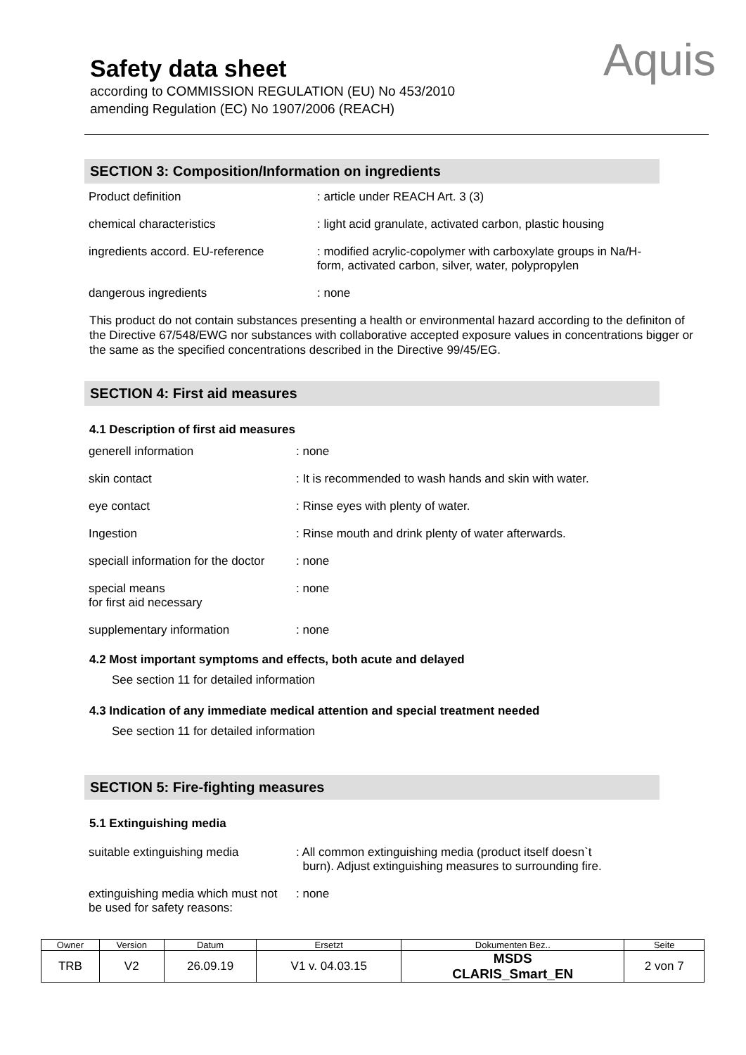Safety data sheet
according to COMMISSION REGULATION (EU) No 453/2010
amending Regulation (EC) No 1907/2006 (REACH)
Aquis
SECTION 3: Composition/Information on ingredients
| Product definition | : article under REACH Art. 3 (3) |
| chemical characteristics | : light acid granulate, activated carbon, plastic housing |
| ingredients accord. EU-reference | : modified acrylic-copolymer with carboxylate groups in Na/H- form, activated carbon, silver, water, polypropylen |
| dangerous ingredients | : none |
This product do not contain substances presenting a health or environmental hazard according to the definiton of the Directive 67/548/EWG nor substances with collaborative accepted exposure values in concentrations bigger or the same as the specified concentrations described in the Directive 99/45/EG.
SECTION 4: First aid measures
4.1 Description of first aid measures
| generell information | : none |
| skin contact | : It is recommended to wash hands and skin with water. |
| eye contact | : Rinse eyes with plenty of water. |
| Ingestion | : Rinse mouth and drink plenty of water afterwards. |
| speciall information for the doctor | : none |
| special means for first aid necessary | : none |
| supplementary information | : none |
4.2 Most important symptoms and effects, both acute and delayed
See section 11 for detailed information
4.3 Indication of any immediate medical attention and special treatment needed
See section 11 for detailed information
SECTION 5: Fire-fighting measures
5.1 Extinguishing media
| suitable extinguishing media | : All common extinguishing media (product itself doesn`t burn). Adjust extinguishing measures to surrounding fire. |
| extinguishing media which must not be used for safety reasons: | : none |
| Owner | Version | Datum | Ersetzt | Dokumenten Bez.. | Seite |
| TRB | V2 | 26.09.19 | V1 v. 04.03.15 | MSDS CLARIS_Smart_EN | 2 von 7 |